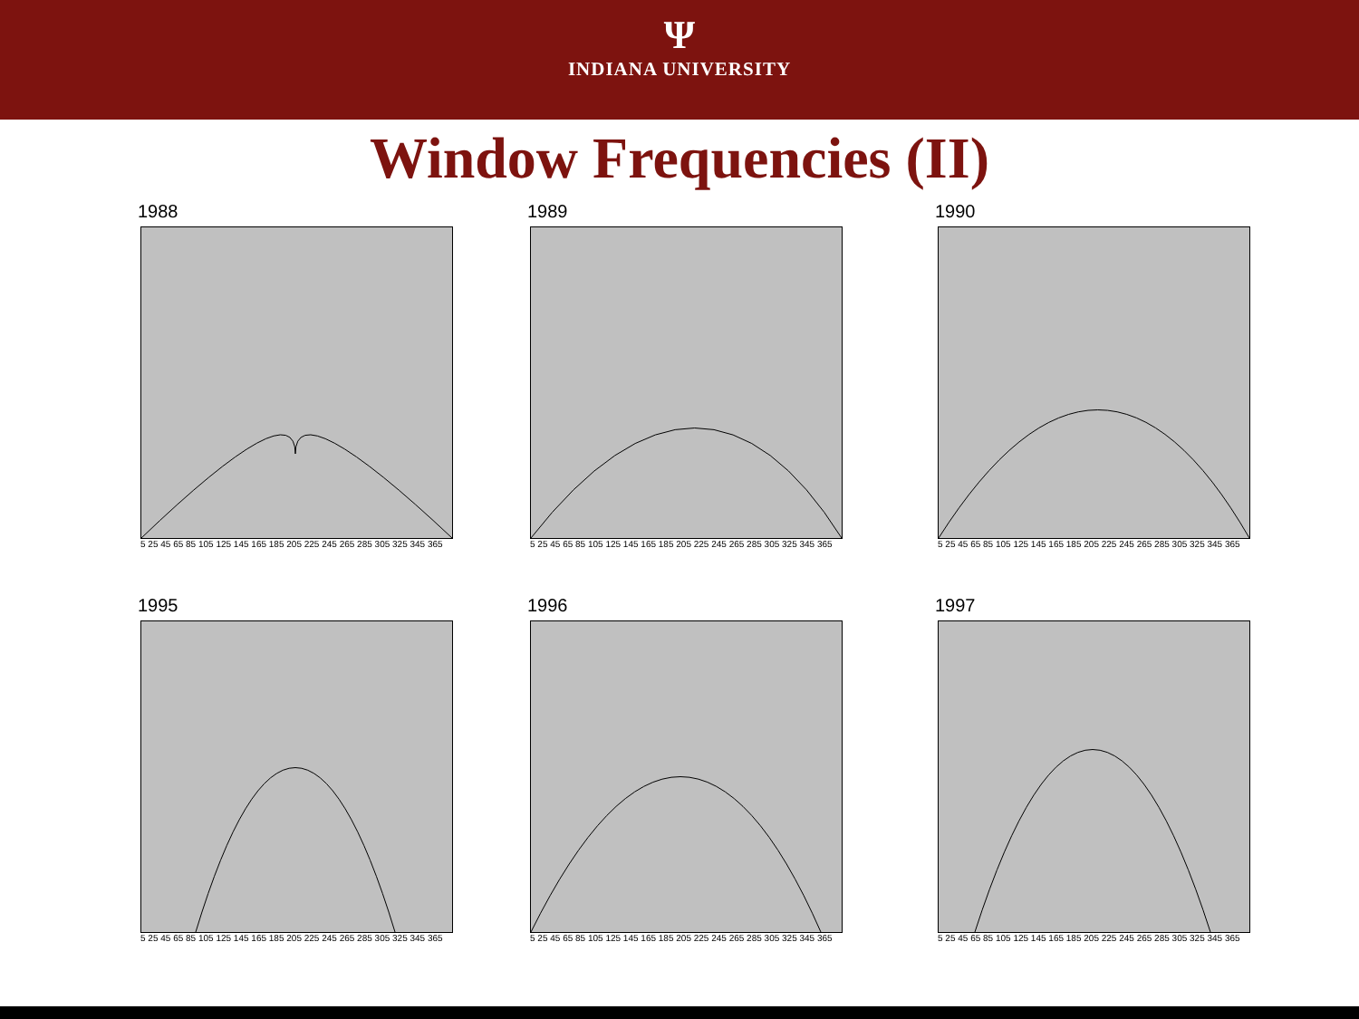Ψ
INDIANA UNIVERSITY
Window Frequencies (II)
1988
5 25 45 65 85 105 125 145 165 185 205 225 245 265 285 305 325 345 365
1989
5 25 45 65 85 105 125 145 165 185 205 225 245 265 285 305 325 345 365
1990
5 25 45 65 85 105 125 145 165 185 205 225 245 265 285 305 325 345 365
1995
5 25 45 65 85 105 125 145 165 185 205 225 245 265 285 305 325 345 365
1996
5 25 45 65 85 105 125 145 165 185 205 225 245 265 285 305 325 345 365
1997
5 25 45 65 85 105 125 145 165 185 205 225 245 265 285 305 325 345 365